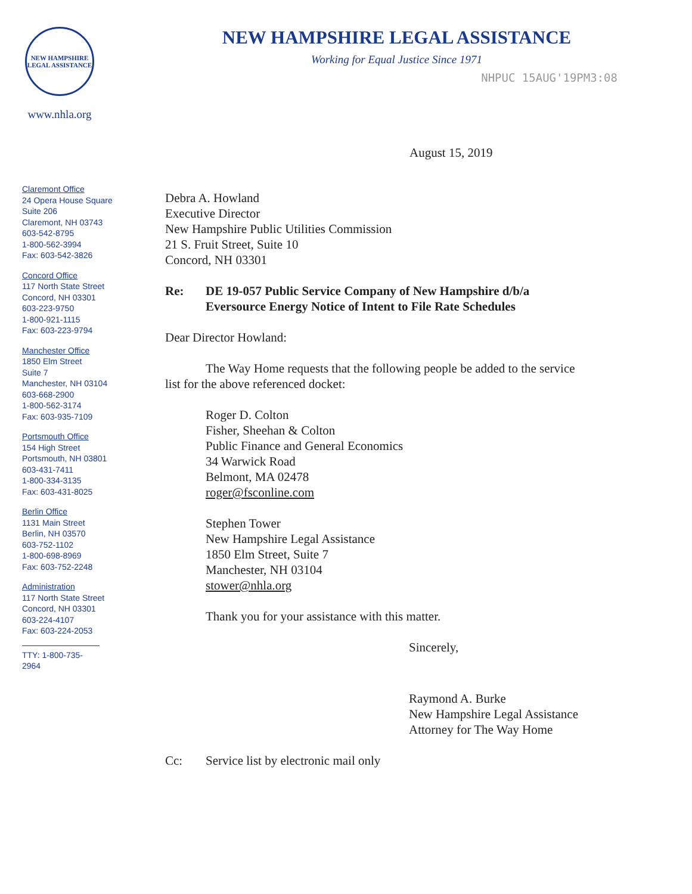NEW HAMPSHIRE LEGAL ASSISTANCE
www.nhla.org
NEW HAMPSHIRE LEGAL ASSISTANCE
Working for Equal Justice Since 1971
NHPUC 15AUG'19PM3:08
Claremont Office
24 Opera House Square
Suite 206
Claremont, NH 03743
603-542-8795
1-800-562-3994
Fax: 603-542-3826
Concord Office
117 North State Street
Concord, NH 03301
603-223-9750
1-800-921-1115
Fax: 603-223-9794
Manchester Office
1850 Elm Street
Suite 7
Manchester, NH 03104
603-668-2900
1-800-562-3174
Fax: 603-935-7109
Portsmouth Office
154 High Street
Portsmouth, NH 03801
603-431-7411
1-800-334-3135
Fax: 603-431-8025
Berlin Office
1131 Main Street
Berlin, NH 03570
603-752-1102
1-800-698-8969
Fax: 603-752-2248
Administration
117 North State Street
Concord, NH 03301
603-224-4107
Fax: 603-224-2053
TTY: 1-800-735-2964
August 15, 2019
Debra A. Howland
Executive Director
New Hampshire Public Utilities Commission
21 S. Fruit Street, Suite 10
Concord, NH 03301
Re: DE 19-057 Public Service Company of New Hampshire d/b/a
Eversource Energy Notice of Intent to File Rate Schedules
Dear Director Howland:
The Way Home requests that the following people be added to the service
list for the above referenced docket:
Roger D. Colton
Fisher, Sheehan & Colton
Public Finance and General Economics
34 Warwick Road
Belmont, MA 02478
roger@fsconline.com
Stephen Tower
New Hampshire Legal Assistance
1850 Elm Street, Suite 7
Manchester, NH 03104
stower@nhla.org
Thank you for your assistance with this matter.
Sincerely,
Raymond A. Burke
New Hampshire Legal Assistance
Attorney for The Way Home
Cc: Service list by electronic mail only